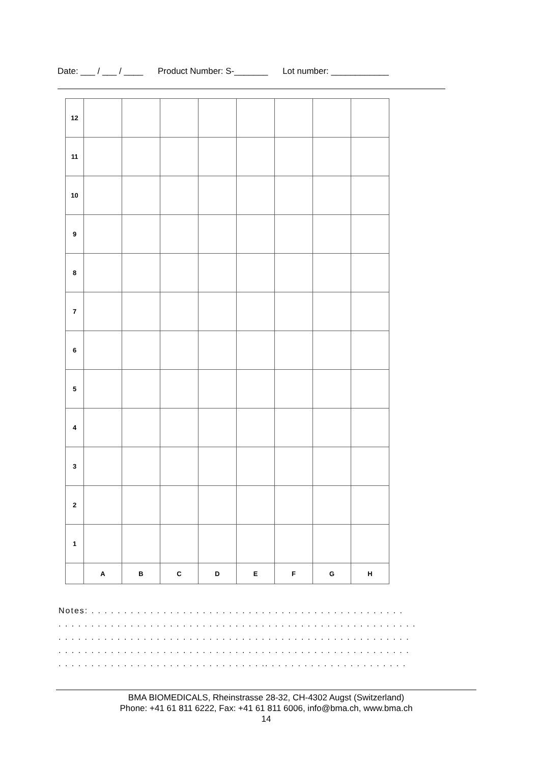Date: ___ / ___ / ____ Product Number: S-_______ Lot number: ____________
| | 12 | | | | | | | | |
| 11 | | | | | | | | | |
| 10 | | | | | | | | | |
| 9 | | | | | | | | | |
| 8 | | | | | | | | | |
| 7 | | | | | | | | | |
| 6 | | | | | | | | | |
| 5 | | | | | | | | | |
| 4 | | | | | | | | | |
| 3 | | | | | | | | | |
| 2 | | | | | | | | | |
| 1 | | | | | | | | | |
| | A | B | C | D | E | F | G | H | |
Notes: . . . . . . . . . . . . . . . . . . . . . . . . . . . . . . . . . . . . . . . . . . . . . . . .
. . . . . . . . . . . . . . . . . . . . . . . . . . . . . . . . . . . . . . . . . . . . . . . . . . . . . . .
. . . . . . . . . . . . . . . . . . . . . . . . . . . . . . . . . . . . . . . . . . . . . . . . . . . . . .
. . . . . . . . . . . . . . . . . . . . . . . . . . . . . . . . . . . . . . . . . . . . . . . . . . . . . .
. . . . . . . . . . . . . . . . . . . . . . . . . . . . . . . .. . . . . . . . . . . . . . . . . . . . . .
BMA BIOMEDICALS, Rheinstrasse 28-32, CH-4302 Augst (Switzerland)
Phone: +41 61 811 6222, Fax: +41 61 811 6006, info@bma.ch, www.bma.ch
14